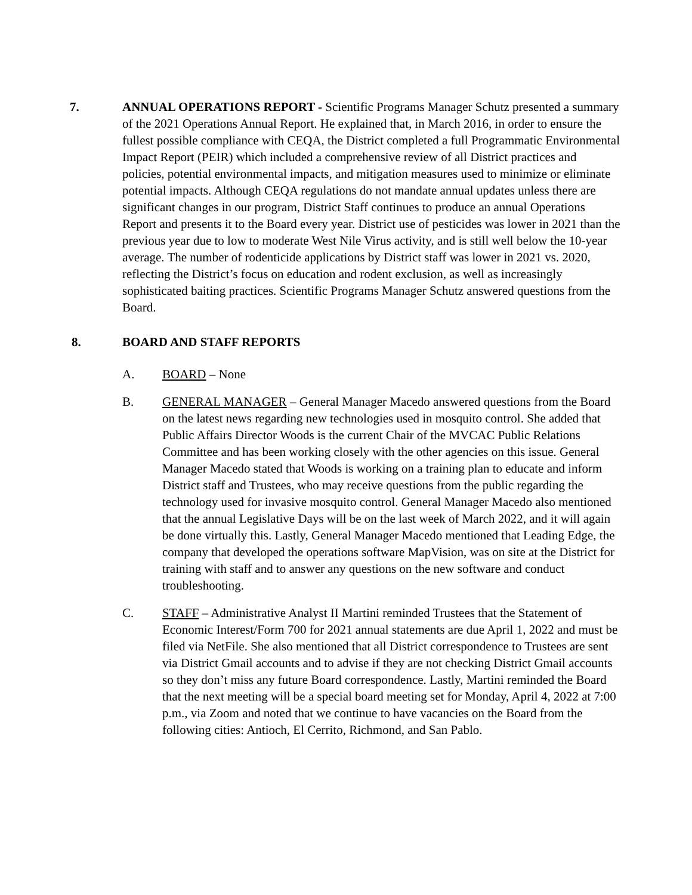7. ANNUAL OPERATIONS REPORT - Scientific Programs Manager Schutz presented a summary of the 2021 Operations Annual Report. He explained that, in March 2016, in order to ensure the fullest possible compliance with CEQA, the District completed a full Programmatic Environmental Impact Report (PEIR) which included a comprehensive review of all District practices and policies, potential environmental impacts, and mitigation measures used to minimize or eliminate potential impacts. Although CEQA regulations do not mandate annual updates unless there are significant changes in our program, District Staff continues to produce an annual Operations Report and presents it to the Board every year. District use of pesticides was lower in 2021 than the previous year due to low to moderate West Nile Virus activity, and is still well below the 10-year average. The number of rodenticide applications by District staff was lower in 2021 vs. 2020, reflecting the District’s focus on education and rodent exclusion, as well as increasingly sophisticated baiting practices. Scientific Programs Manager Schutz answered questions from the Board.
8. BOARD AND STAFF REPORTS
A. BOARD – None
B. GENERAL MANAGER – General Manager Macedo answered questions from the Board on the latest news regarding new technologies used in mosquito control. She added that Public Affairs Director Woods is the current Chair of the MVCAC Public Relations Committee and has been working closely with the other agencies on this issue. General Manager Macedo stated that Woods is working on a training plan to educate and inform District staff and Trustees, who may receive questions from the public regarding the technology used for invasive mosquito control. General Manager Macedo also mentioned that the annual Legislative Days will be on the last week of March 2022, and it will again be done virtually this. Lastly, General Manager Macedo mentioned that Leading Edge, the company that developed the operations software MapVision, was on site at the District for training with staff and to answer any questions on the new software and conduct troubleshooting.
C. STAFF – Administrative Analyst II Martini reminded Trustees that the Statement of Economic Interest/Form 700 for 2021 annual statements are due April 1, 2022 and must be filed via NetFile. She also mentioned that all District correspondence to Trustees are sent via District Gmail accounts and to advise if they are not checking District Gmail accounts so they don’t miss any future Board correspondence. Lastly, Martini reminded the Board that the next meeting will be a special board meeting set for Monday, April 4, 2022 at 7:00 p.m., via Zoom and noted that we continue to have vacancies on the Board from the following cities: Antioch, El Cerrito, Richmond, and San Pablo.